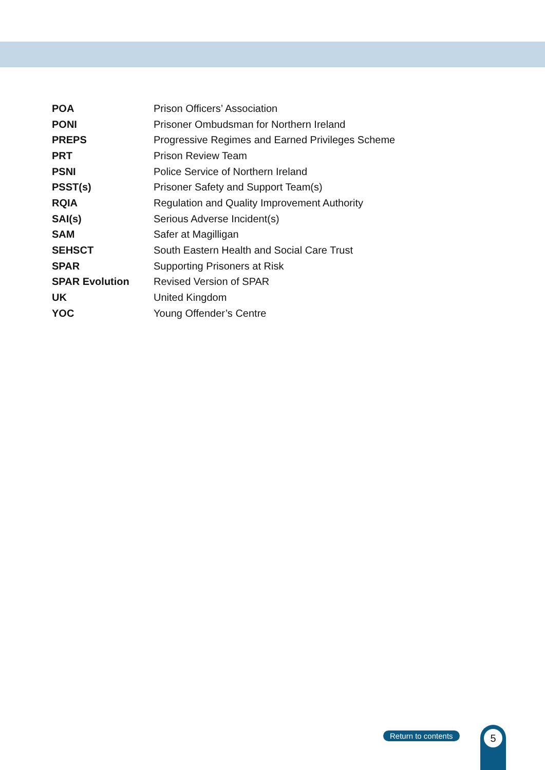| POA | Prison Officers’ Association |
| PONI | Prisoner Ombudsman for Northern Ireland |
| PREPS | Progressive Regimes and Earned Privileges Scheme |
| PRT | Prison Review Team |
| PSNI | Police Service of Northern Ireland |
| PSST(s) | Prisoner Safety and Support Team(s) |
| RQIA | Regulation and Quality Improvement Authority |
| SAI(s) | Serious Adverse Incident(s) |
| SAM | Safer at Magilligan |
| SEHSCT | South Eastern Health and Social Care Trust |
| SPAR | Supporting Prisoners at Risk |
| SPAR Evolution | Revised Version of SPAR |
| UK | United Kingdom |
| YOC | Young Offender’s Centre |
Return to contents 5